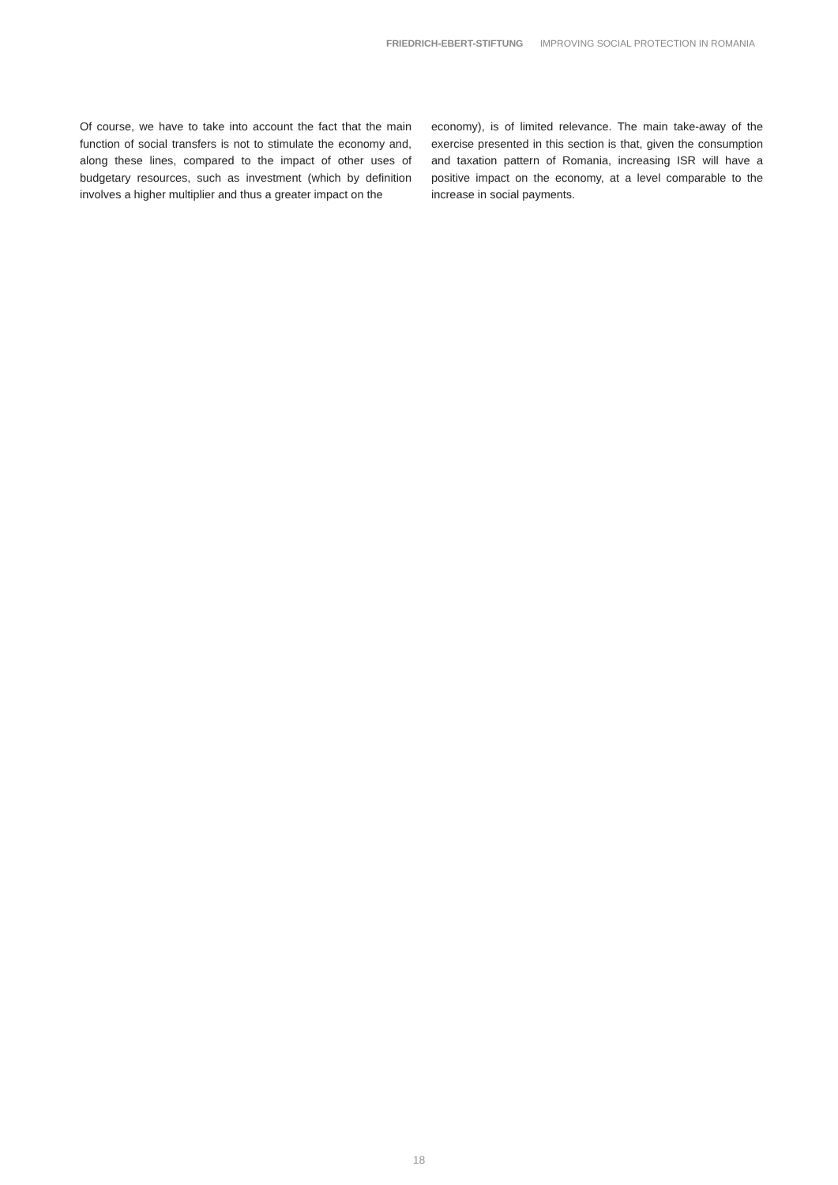FRIEDRICH-EBERT-STIFTUNG IMPROVING SOCIAL PROTECTION IN ROMANIA
Of course, we have to take into account the fact that the main function of social transfers is not to stimulate the economy and, along these lines, compared to the impact of other uses of budgetary resources, such as investment (which by definition involves a higher multiplier and thus a greater impact on the
economy), is of limited relevance. The main take-away of the exercise presented in this section is that, given the consumption and taxation pattern of Romania, increasing ISR will have a positive impact on the economy, at a level comparable to the increase in social payments.
18